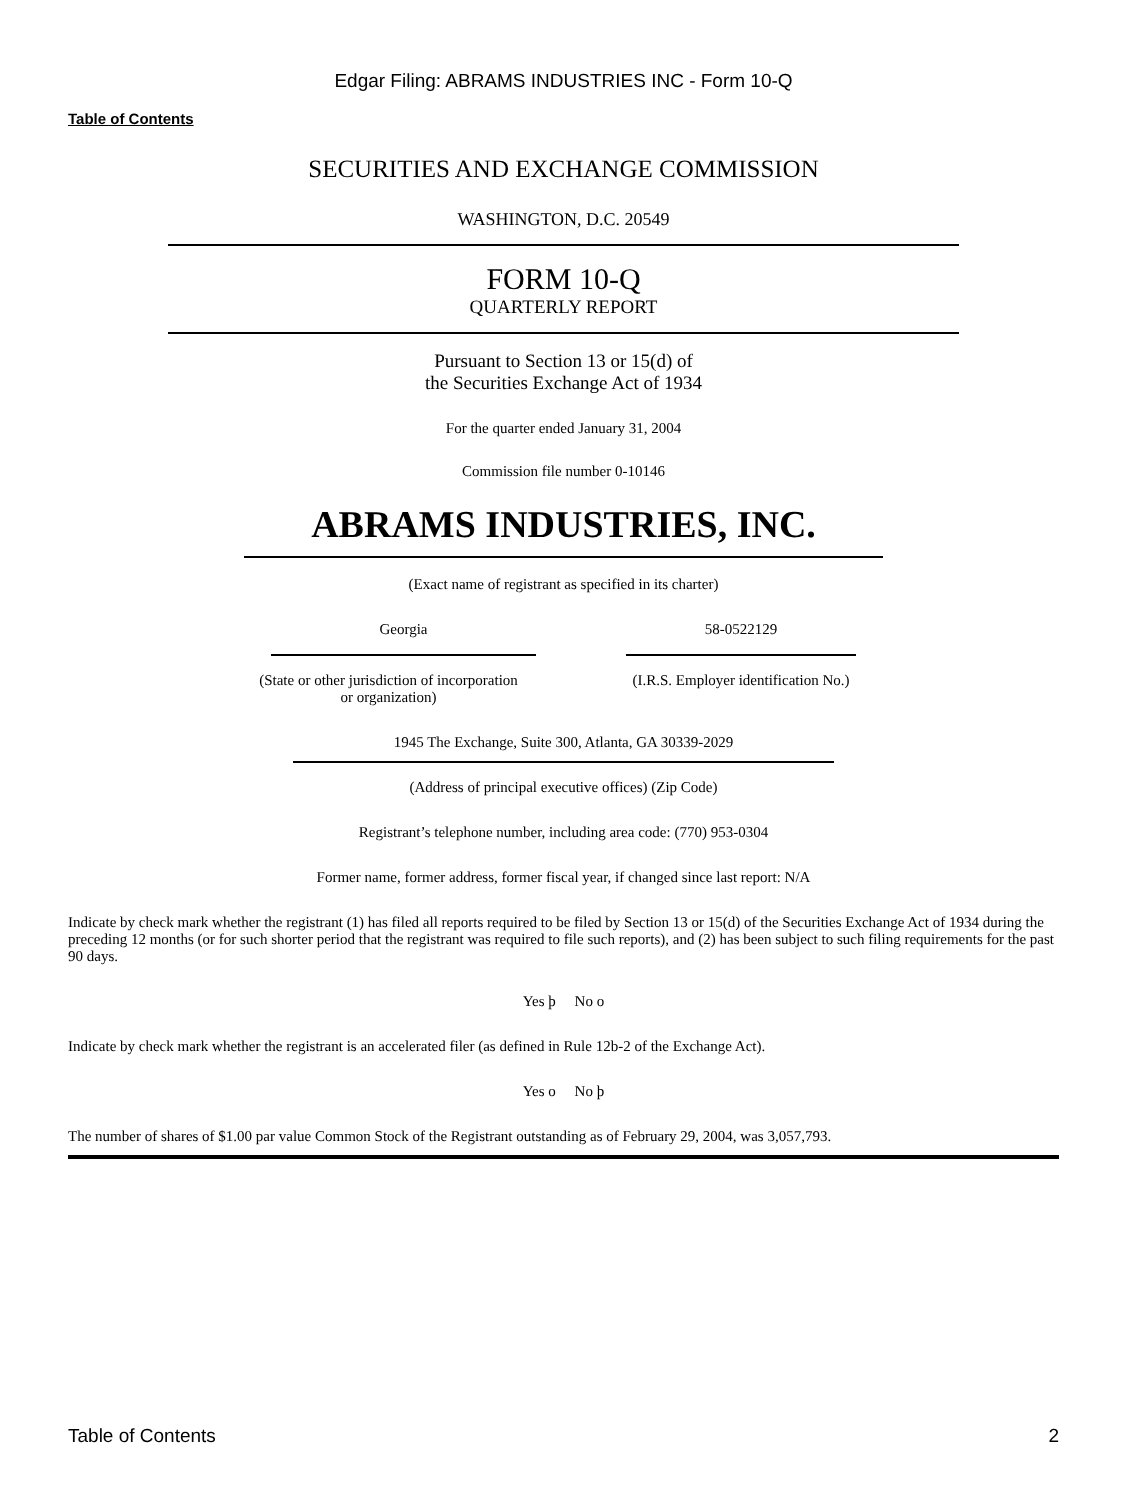Edgar Filing: ABRAMS INDUSTRIES INC - Form 10-Q
Table of Contents
SECURITIES AND EXCHANGE COMMISSION
WASHINGTON, D.C. 20549
FORM 10-Q
QUARTERLY REPORT
Pursuant to Section 13 or 15(d) of
the Securities Exchange Act of 1934
For the quarter ended January 31, 2004
Commission file number 0-10146
ABRAMS INDUSTRIES, INC.
(Exact name of registrant as specified in its charter)
Georgia 58-0522129
(State or other jurisdiction of incorporation or organization)
(I.R.S. Employer identification No.)
1945 The Exchange, Suite 300, Atlanta, GA 30339-2029
(Address of principal executive offices) (Zip Code)
Registrant’s telephone number, including area code: (770) 953-0304
Former name, former address, former fiscal year, if changed since last report: N/A
Indicate by check mark whether the registrant (1) has filed all reports required to be filed by Section 13 or 15(d) of the Securities Exchange Act of 1934 during the preceding 12 months (or for such shorter period that the registrant was required to file such reports), and (2) has been subject to such filing requirements for the past 90 days.
Yes þ No o
Indicate by check mark whether the registrant is an accelerated filer (as defined in Rule 12b-2 of the Exchange Act).
Yes o No þ
The number of shares of $1.00 par value Common Stock of the Registrant outstanding as of February 29, 2004, was 3,057,793.
Table of Contents 2